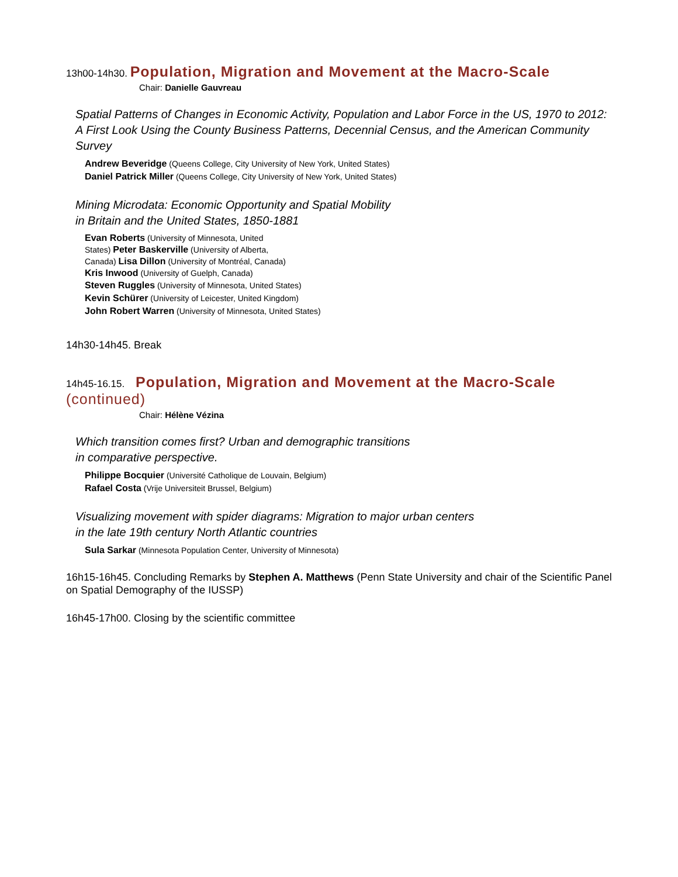13h00-14h30. Population, Migration and Movement at the Macro-Scale
Chair: Danielle Gauvreau
Spatial Patterns of Changes in Economic Activity, Population and Labor Force in the US, 1970 to 2012: A First Look Using the County Business Patterns, Decennial Census, and the American Community Survey
Andrew Beveridge (Queens College, City University of New York, United States)
Daniel Patrick Miller (Queens College, City University of New York, United States)
Mining Microdata: Economic Opportunity and Spatial Mobility
in Britain and the United States, 1850-1881
Evan Roberts (University of Minnesota, United States) Peter Baskerville (University of Alberta, Canada) Lisa Dillon (University of Montréal, Canada)
Kris Inwood (University of Guelph, Canada)
Steven Ruggles (University of Minnesota, United States)
Kevin Schürer (University of Leicester, United Kingdom)
John Robert Warren (University of Minnesota, United States)
14h30-14h45. Break
14h45-16.15. Population, Migration and Movement at the Macro-Scale (continued)
Chair: Hélène Vézina
Which transition comes first? Urban and demographic transitions
in comparative perspective.
Philippe Bocquier (Université Catholique de Louvain, Belgium)
Rafael Costa (Vrije Universiteit Brussel, Belgium)
Visualizing movement with spider diagrams: Migration to major urban centers
in the late 19th century North Atlantic countries
Sula Sarkar (Minnesota Population Center, University of Minnesota)
16h15-16h45. Concluding Remarks by Stephen A. Matthews (Penn State University and chair of the Scientific Panel on Spatial Demography of the IUSSP)
16h45-17h00. Closing by the scientific committee